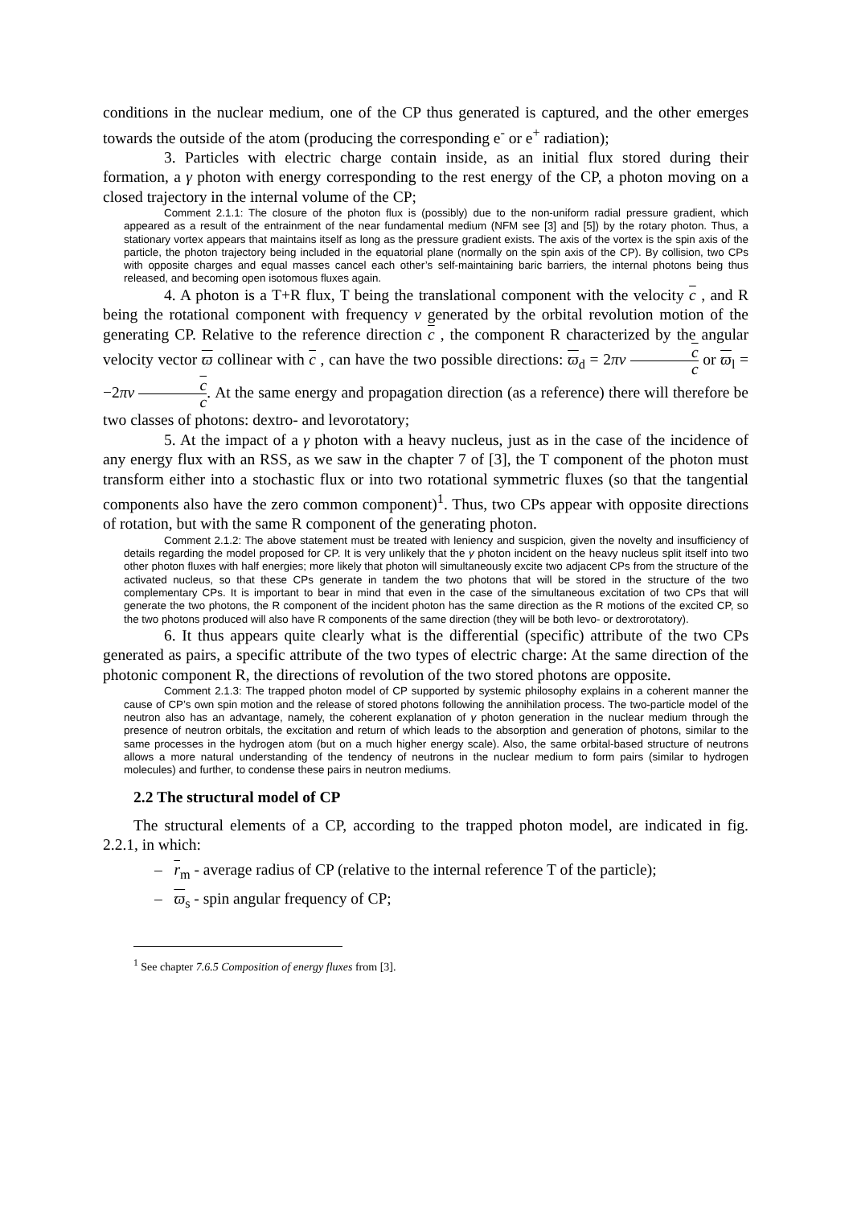conditions in the nuclear medium, one of the CP thus generated is captured, and the other emerges towards the outside of the atom (producing the corresponding e<sup>-</sup> or e<sup>+</sup> radiation);
3. Particles with electric charge contain inside, as an initial flux stored during their formation, a γ photon with energy corresponding to the rest energy of the CP, a photon moving on a closed trajectory in the internal volume of the CP;
Comment 2.1.1: The closure of the photon flux is (possibly) due to the non-uniform radial pressure gradient, which appeared as a result of the entrainment of the near fundamental medium (NFM see [3] and [5]) by the rotary photon. Thus, a stationary vortex appears that maintains itself as long as the pressure gradient exists. The axis of the vortex is the spin axis of the particle, the photon trajectory being included in the equatorial plane (normally on the spin axis of the CP). By collision, two CPs with opposite charges and equal masses cancel each other’s self-maintaining baric barriers, the internal photons being thus released, and becoming open isotomous fluxes again.
4. A photon is a T+R flux, T being the translational component with the velocity c , and R being the rotational component with frequency ν generated by the orbital revolution motion of the generating CP. Relative to the reference direction c , the component R characterized by the angular velocity vector ϖ collinear with c , can have the two possible directions: ϖ<sub>d</sub> = 2πν c c or ϖ<sub>l</sub> = −2πν c c. At the same energy and propagation direction (as a reference) there will therefore be two classes of photons: dextro- and levorotatory;
5. At the impact of a γ photon with a heavy nucleus, just as in the case of the incidence of any energy flux with an RSS, as we saw in the chapter 7 of [3], the T component of the photon must transform either into a stochastic flux or into two rotational symmetric fluxes (so that the tangential components also have the zero common component)<sup>1</sup>. Thus, two CPs appear with opposite directions of rotation, but with the same R component of the generating photon.
Comment 2.1.2: The above statement must be treated with leniency and suspicion, given the novelty and insufficiency of details regarding the model proposed for CP. It is very unlikely that the γ photon incident on the heavy nucleus split itself into two other photon fluxes with half energies; more likely that photon will simultaneously excite two adjacent CPs from the structure of the activated nucleus, so that these CPs generate in tandem the two photons that will be stored in the structure of the two complementary CPs. It is important to bear in mind that even in the case of the simultaneous excitation of two CPs that will generate the two photons, the R component of the incident photon has the same direction as the R motions of the excited CP, so the two photons produced will also have R components of the same direction (they will be both levo- or dextrorotatory).
6. It thus appears quite clearly what is the differential (specific) attribute of the two CPs generated as pairs, a specific attribute of the two types of electric charge: At the same direction of the photonic component R, the directions of revolution of the two stored photons are opposite.
Comment 2.1.3: The trapped photon model of CP supported by systemic philosophy explains in a coherent manner the cause of CP’s own spin motion and the release of stored photons following the annihilation process. The two-particle model of the neutron also has an advantage, namely, the coherent explanation of γ photon generation in the nuclear medium through the presence of neutron orbitals, the excitation and return of which leads to the absorption and generation of photons, similar to the same processes in the hydrogen atom (but on a much higher energy scale). Also, the same orbital-based structure of neutrons allows a more natural understanding of the tendency of neutrons in the nuclear medium to form pairs (similar to hydrogen molecules) and further, to condense these pairs in neutron mediums.
2.2 The structural model of CP
The structural elements of a CP, according to the trapped photon model, are indicated in fig. 2.2.1, in which:
– r<sub>m</sub> - average radius of CP (relative to the internal reference T of the particle);
– ϖ<sub>s</sub> - spin angular frequency of CP;
<sup>1</sup> See chapter 7.6.5 Composition of energy fluxes from [3].